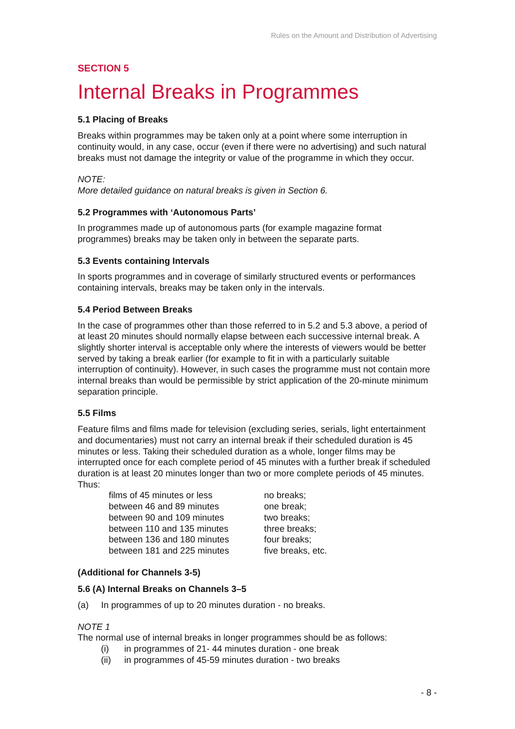Rules on the Amount and Distribution of Advertising
SECTION 5
Internal Breaks in Programmes
5.1 Placing of Breaks
Breaks within programmes may be taken only at a point where some interruption in continuity would, in any case, occur (even if there were no advertising) and such natural breaks must not damage the integrity or value of the programme in which they occur.
NOTE:
More detailed guidance on natural breaks is given in Section 6.
5.2 Programmes with ‘Autonomous Parts’
In programmes made up of autonomous parts (for example magazine format programmes) breaks may be taken only in between the separate parts.
5.3 Events containing Intervals
In sports programmes and in coverage of similarly structured events or performances containing intervals, breaks may be taken only in the intervals.
5.4 Period Between Breaks
In the case of programmes other than those referred to in 5.2 and 5.3 above, a period of at least 20 minutes should normally elapse between each successive internal break. A slightly shorter interval is acceptable only where the interests of viewers would be better served by taking a break earlier (for example to fit in with a particularly suitable interruption of continuity). However, in such cases the programme must not contain more internal breaks than would be permissible by strict application of the 20-minute minimum separation principle.
5.5 Films
Feature films and films made for television (excluding series, serials, light entertainment and documentaries) must not carry an internal break if their scheduled duration is 45 minutes or less. Taking their scheduled duration as a whole, longer films may be interrupted once for each complete period of 45 minutes with a further break if scheduled duration is at least 20 minutes longer than two or more complete periods of 45 minutes. Thus:
films of 45 minutes or less no breaks; between 46 and 89 minutes one break; between 90 and 109 minutes two breaks; between 110 and 135 minutes three breaks; between 136 and 180 minutes four breaks; between 181 and 225 minutes five breaks, etc.
(Additional for Channels 3-5)
5.6 (A) Internal Breaks on Channels 3–5
(a) In programmes of up to 20 minutes duration - no breaks.
NOTE 1
The normal use of internal breaks in longer programmes should be as follows:
(i) in programmes of 21- 44 minutes duration - one break
(ii) in programmes of 45-59 minutes duration - two breaks
- 8 -